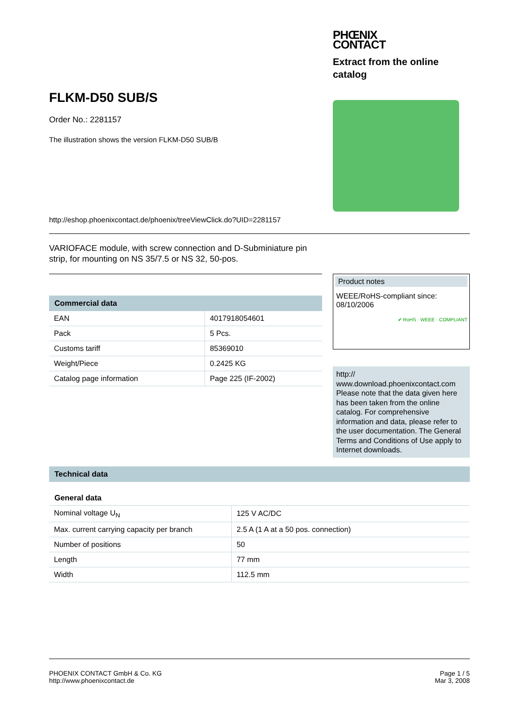FLKM-D50 SUB/S
Order No.: 2281157
The illustration shows the version FLKM-D50 SUB/B
http://eshop.phoenixcontact.de/phoenix/treeViewClick.do?UID=2281157
PHŒNIX
CONTACT
Extract from the online catalog
VARIOFACE module, with screw connection and D-Subminiature pin strip, for mounting on NS 35/7.5 or NS 32, 50-pos.
Commercial data
| EAN | 4017918054601 |
| Pack | 5 Pcs. |
| Customs tariff | 85369010 |
| Weight/Piece | 0.2425 KG |
| Catalog page information | Page 225 (IF-2002) |
Product notes
WEEE/RoHS-compliant since:
08/10/2006
✔ RoHS · WEEE · COMPLIANT
http://
www.download.phoenixcontact.com Please note that the data given here has been taken from the online catalog. For comprehensive information and data, please refer to the user documentation. The General Terms and Conditions of Use apply to Internet downloads.
Technical data
General data
| Nominal voltage U<sub>N</sub> | 125 V AC/DC |
| Max. current carrying capacity per branch | 2.5 A (1 A at a 50 pos. connection) |
| Number of positions | 50 |
| Length | 77 mm |
| Width | 112.5 mm |
PHOENIX CONTACT GmbH & Co. KG
http://www.phoenixcontact.de
Page 1 / 5
Mar 3, 2008